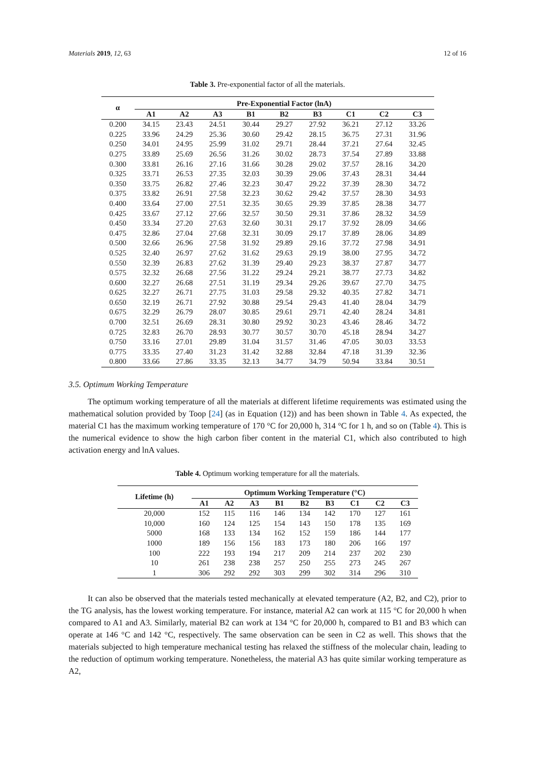Materials 2019, 12, 63 12 of 16
Table 3. Pre-exponential factor of all the materials.
| α | Pre-Exponential Factor (lnA) | | | | | | | | |
| --- | --- | --- | --- | --- | --- | --- | --- | --- | --- |
| | A1 | A2 | A3 | B1 | B2 | B3 | C1 | C2 | C3 |
| 0.200 | 34.15 | 23.43 | 24.51 | 30.44 | 29.27 | 27.92 | 36.21 | 27.12 | 33.26 |
| 0.225 | 33.96 | 24.29 | 25.36 | 30.60 | 29.42 | 28.15 | 36.75 | 27.31 | 31.96 |
| 0.250 | 34.01 | 24.95 | 25.99 | 31.02 | 29.71 | 28.44 | 37.21 | 27.64 | 32.45 |
| 0.275 | 33.89 | 25.69 | 26.56 | 31.26 | 30.02 | 28.73 | 37.54 | 27.89 | 33.88 |
| 0.300 | 33.81 | 26.16 | 27.16 | 31.66 | 30.28 | 29.02 | 37.57 | 28.16 | 34.20 |
| 0.325 | 33.71 | 26.53 | 27.35 | 32.03 | 30.39 | 29.06 | 37.43 | 28.31 | 34.44 |
| 0.350 | 33.75 | 26.82 | 27.46 | 32.23 | 30.47 | 29.22 | 37.39 | 28.30 | 34.72 |
| 0.375 | 33.82 | 26.91 | 27.58 | 32.23 | 30.62 | 29.42 | 37.57 | 28.30 | 34.93 |
| 0.400 | 33.64 | 27.00 | 27.51 | 32.35 | 30.65 | 29.39 | 37.85 | 28.38 | 34.77 |
| 0.425 | 33.67 | 27.12 | 27.66 | 32.57 | 30.50 | 29.31 | 37.86 | 28.32 | 34.59 |
| 0.450 | 33.34 | 27.20 | 27.63 | 32.60 | 30.31 | 29.17 | 37.92 | 28.09 | 34.66 |
| 0.475 | 32.86 | 27.04 | 27.68 | 32.31 | 30.09 | 29.17 | 37.89 | 28.06 | 34.89 |
| 0.500 | 32.66 | 26.96 | 27.58 | 31.92 | 29.89 | 29.16 | 37.72 | 27.98 | 34.91 |
| 0.525 | 32.40 | 26.97 | 27.62 | 31.62 | 29.63 | 29.19 | 38.00 | 27.95 | 34.72 |
| 0.550 | 32.39 | 26.83 | 27.62 | 31.39 | 29.40 | 29.23 | 38.37 | 27.87 | 34.77 |
| 0.575 | 32.32 | 26.68 | 27.56 | 31.22 | 29.24 | 29.21 | 38.77 | 27.73 | 34.82 |
| 0.600 | 32.27 | 26.68 | 27.51 | 31.19 | 29.34 | 29.26 | 39.67 | 27.70 | 34.75 |
| 0.625 | 32.27 | 26.71 | 27.75 | 31.03 | 29.58 | 29.32 | 40.35 | 27.82 | 34.71 |
| 0.650 | 32.19 | 26.71 | 27.92 | 30.88 | 29.54 | 29.43 | 41.40 | 28.04 | 34.79 |
| 0.675 | 32.29 | 26.79 | 28.07 | 30.85 | 29.61 | 29.71 | 42.40 | 28.24 | 34.81 |
| 0.700 | 32.51 | 26.69 | 28.31 | 30.80 | 29.92 | 30.23 | 43.46 | 28.46 | 34.72 |
| 0.725 | 32.83 | 26.70 | 28.93 | 30.77 | 30.57 | 30.70 | 45.18 | 28.94 | 34.27 |
| 0.750 | 33.16 | 27.01 | 29.89 | 31.04 | 31.57 | 31.46 | 47.05 | 30.03 | 33.53 |
| 0.775 | 33.35 | 27.40 | 31.23 | 31.42 | 32.88 | 32.84 | 47.18 | 31.39 | 32.36 |
| 0.800 | 33.66 | 27.86 | 33.35 | 32.13 | 34.77 | 34.79 | 50.94 | 33.84 | 30.51 |
3.5. Optimum Working Temperature
The optimum working temperature of all the materials at different lifetime requirements was estimated using the mathematical solution provided by Toop [24] (as in Equation (12)) and has been shown in Table 4. As expected, the material C1 has the maximum working temperature of 170 °C for 20,000 h, 314 °C for 1 h, and so on (Table 4). This is the numerical evidence to show the high carbon fiber content in the material C1, which also contributed to high activation energy and lnA values.
Table 4. Optimum working temperature for all the materials.
| Lifetime (h) | Optimum Working Temperature (°C) | | | | | | | | |
| --- | --- | --- | --- | --- | --- | --- | --- | --- | --- |
| | A1 | A2 | A3 | B1 | B2 | B3 | C1 | C2 | C3 |
| 20,000 | 152 | 115 | 116 | 146 | 134 | 142 | 170 | 127 | 161 |
| 10,000 | 160 | 124 | 125 | 154 | 143 | 150 | 178 | 135 | 169 |
| 5000 | 168 | 133 | 134 | 162 | 152 | 159 | 186 | 144 | 177 |
| 1000 | 189 | 156 | 156 | 183 | 173 | 180 | 206 | 166 | 197 |
| 100 | 222 | 193 | 194 | 217 | 209 | 214 | 237 | 202 | 230 |
| 10 | 261 | 238 | 238 | 257 | 250 | 255 | 273 | 245 | 267 |
| 1 | 306 | 292 | 292 | 303 | 299 | 302 | 314 | 296 | 310 |
It can also be observed that the materials tested mechanically at elevated temperature (A2, B2, and C2), prior to the TG analysis, has the lowest working temperature. For instance, material A2 can work at 115 °C for 20,000 h when compared to A1 and A3. Similarly, material B2 can work at 134 °C for 20,000 h, compared to B1 and B3 which can operate at 146 °C and 142 °C, respectively. The same observation can be seen in C2 as well. This shows that the materials subjected to high temperature mechanical testing has relaxed the stiffness of the molecular chain, leading to the reduction of optimum working temperature. Nonetheless, the material A3 has quite similar working temperature as A2,